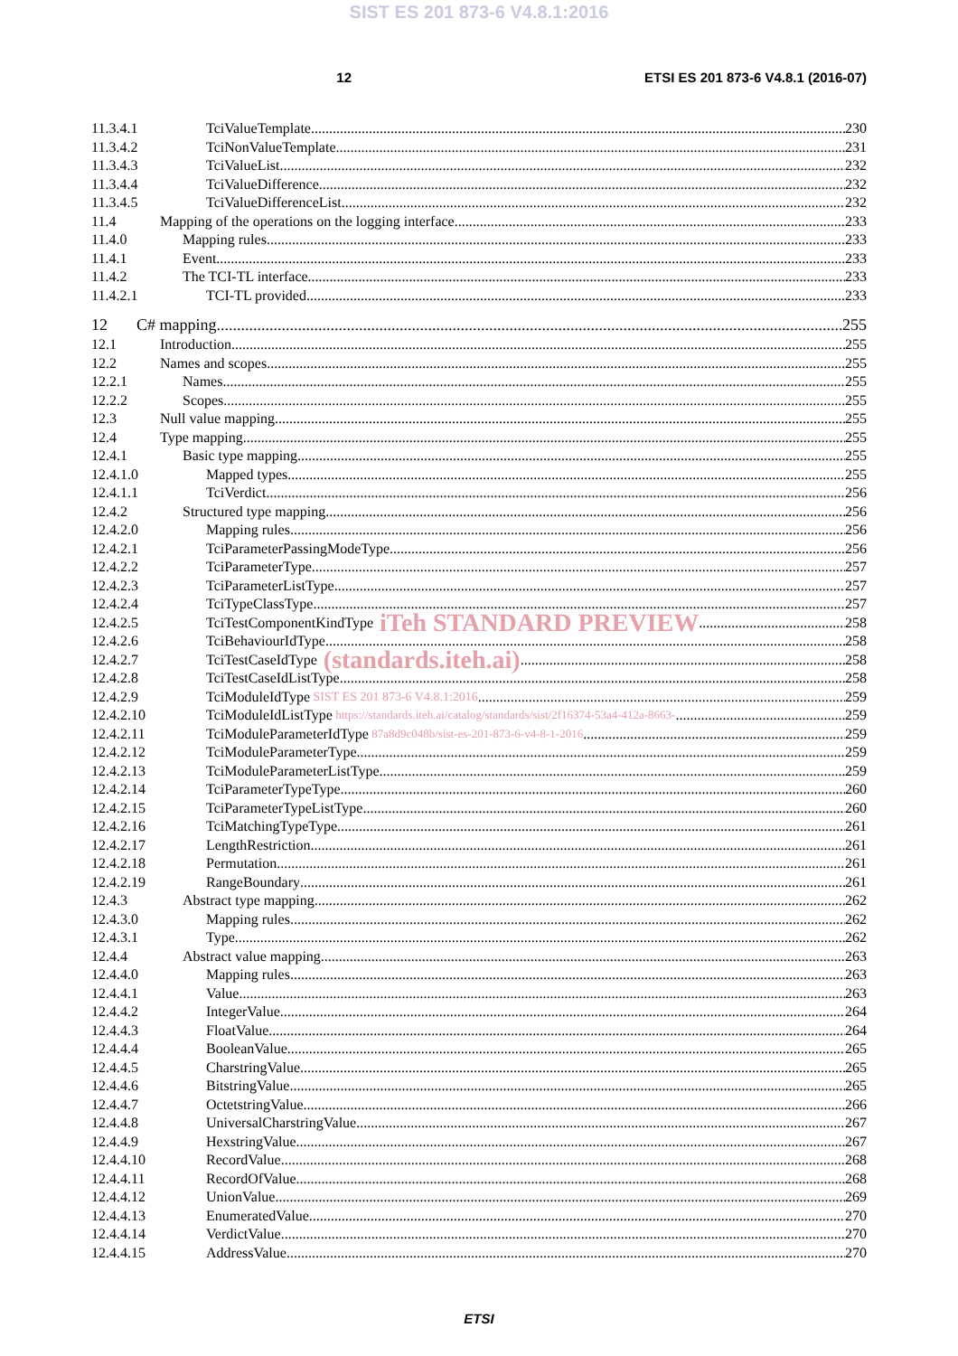SIST ES 201 873-6 V4.8.1:2016
12 ETSI ES 201 873-6 V4.8.1 (2016-07)
11.3.4.1 TciValueTemplate 230
11.3.4.2 TciNonValueTemplate 231
11.3.4.3 TciValueList 232
11.3.4.4 TciValueDifference 232
11.3.4.5 TciValueDifferenceList 232
11.4 Mapping of the operations on the logging interface 233
11.4.0 Mapping rules 233
11.4.1 Event 233
11.4.2 The TCI-TL interface 233
11.4.2.1 TCI-TL provided 233
12 C# mapping 255
12.1 Introduction 255
12.2 Names and scopes 255
12.2.1 Names 255
12.2.2 Scopes 255
12.3 Null value mapping 255
12.4 Type mapping 255
12.4.1 Basic type mapping 255
12.4.1.0 Mapped types 255
12.4.1.1 TciVerdict 256
12.4.2 Structured type mapping 256
12.4.2.0 Mapping rules 256
12.4.2.1 TciParameterPassingModeType 256
12.4.2.2 TciParameterType 257
12.4.2.3 TciParameterListType 257
12.4.2.4 TciTypeClassType 257
12.4.2.5 TciTestComponentKindType iTeh STANDARD PREVIEW 258
12.4.2.6 TciBehaviourIdType 258
12.4.2.7 TciTestCaseIdType (standards.iteh.ai) 258
12.4.2.8 TciTestCaseIdListType 258
12.4.2.9 TciModuleIdType SIST ES 201 873-6 V4.8.1:2016 259
12.4.2.10 TciModuleIdListType https://standards.iteh.ai/catalog/standards/sist/2f16374-53a4-412a-8663- 259
12.4.2.11 TciModuleParameterIdType 87a8d9c048b/sist-es-201-873-6-v4-8-1-2016 259
12.4.2.12 TciModuleParameterType 259
12.4.2.13 TciModuleParameterListType 259
12.4.2.14 TciParameterTypeType 260
12.4.2.15 TciParameterTypeListType 260
12.4.2.16 TciMatchingTypeType 261
12.4.2.17 LengthRestriction 261
12.4.2.18 Permutation 261
12.4.2.19 RangeBoundary 261
12.4.3 Abstract type mapping 262
12.4.3.0 Mapping rules 262
12.4.3.1 Type 262
12.4.4 Abstract value mapping 263
12.4.4.0 Mapping rules 263
12.4.4.1 Value 263
12.4.4.2 IntegerValue 264
12.4.4.3 FloatValue 264
12.4.4.4 BooleanValue 265
12.4.4.5 CharstringValue 265
12.4.4.6 BitstringValue 265
12.4.4.7 OctetstringValue 266
12.4.4.8 UniversalCharstringValue 267
12.4.4.9 HexstringValue 267
12.4.4.10 RecordValue 268
12.4.4.11 RecordOfValue 268
12.4.4.12 UnionValue 269
12.4.4.13 EnumeratedValue 270
12.4.4.14 VerdictValue 270
12.4.4.15 AddressValue 270
ETSI